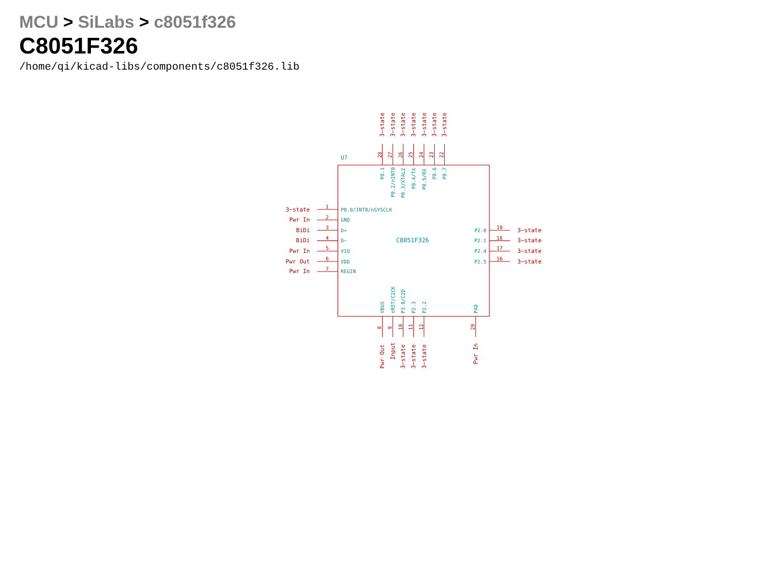MCU > SiLabs > c8051f326
C8051F326
/home/qi/kicad-libs/components/c8051f326.lib
U?
C8051F326
3−state
3−state
3−state
3−state
3−state
3−state
3−state
28
27
26
25
24
23
22
P0.1
P0.2/nINT0
P0.3/XTAL2
P0.4/TX
P0.5/RX
P0.6
P0.7
3−state
Pwr In
BiDi
BiDi
Pwr In
Pwr Out
Pwr In
1
2
3
4
5
6
7
P0.0/INT0/nSYSCLK
GND
D+
D−
VIO
VDD
REGIN
P2.0
P2.1
P2.4
P2.5
19
18
17
16
3−state
3−state
3−state
3−state
VBUS
nRST/C2CK
P3.0/C2D
P2.3
P2.2
PAD
8
9
10
11
12
29
Pwr Out
Input
3−state
3−state
3−state
Pwr In